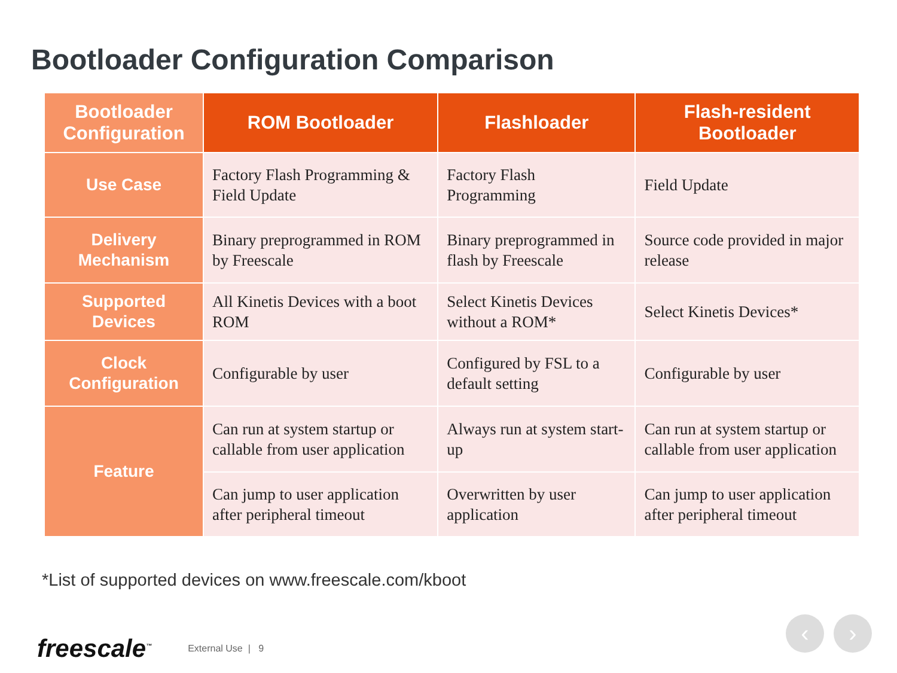Bootloader Configuration Comparison
| Bootloader Configuration | ROM Bootloader | Flashloader | Flash-resident Bootloader |
| --- | --- | --- | --- |
| Use Case | Factory Flash Programming & Field Update | Factory Flash Programming | Field Update |
| Delivery Mechanism | Binary preprogrammed in ROM by Freescale | Binary preprogrammed in flash by Freescale | Source code provided in major release |
| Supported Devices | All Kinetis Devices with a boot ROM | Select Kinetis Devices without a ROM* | Select Kinetis Devices* |
| Clock Configuration | Configurable by user | Configured by FSL to a default setting | Configurable by user |
| Feature | Can run at system startup or callable from user application | Always run at system start-up | Can run at system startup or callable from user application |
| | Can jump to user application after peripheral timeout | Overwritten by user application | Can jump to user application after peripheral timeout |
*List of supported devices on www.freescale.com/kboot
freescale<sup>™</sup> External Use | 9
‹ ›